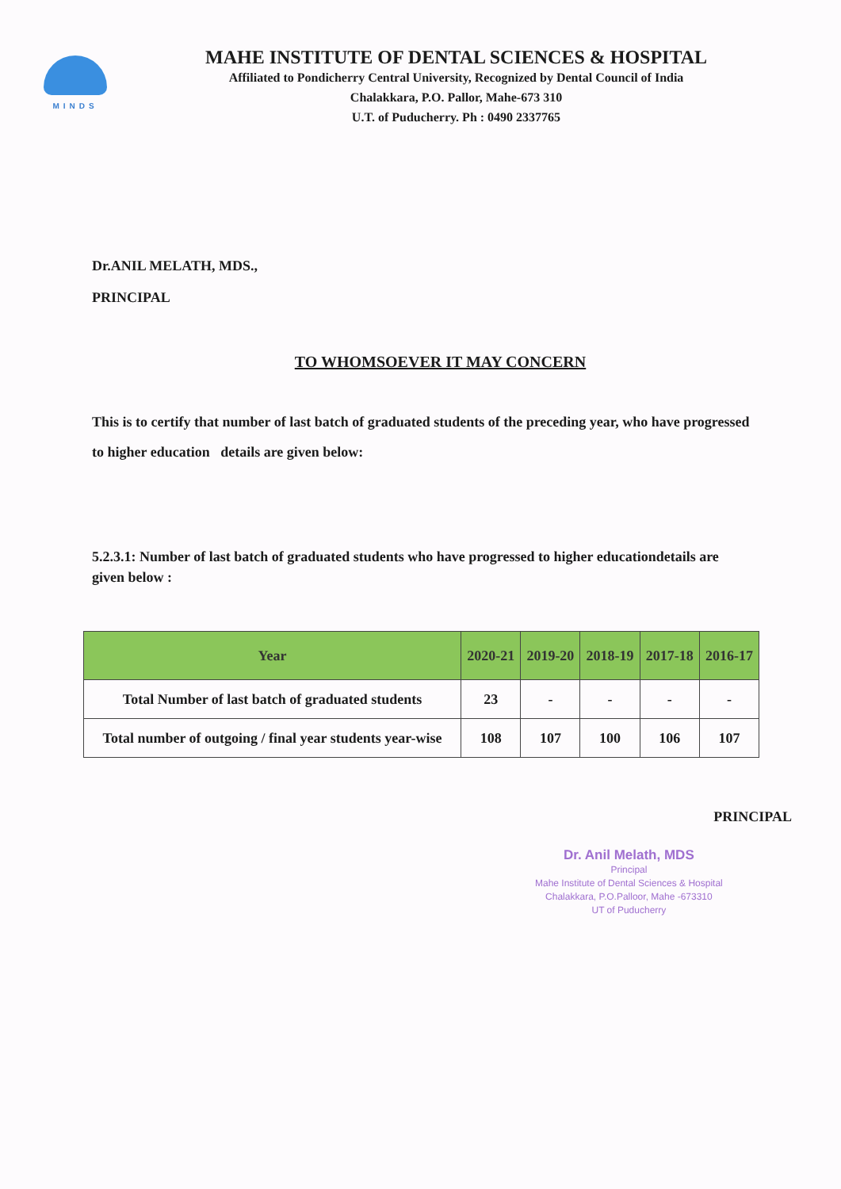MINDS
MAHE INSTITUTE OF DENTAL SCIENCES & HOSPITAL
Affiliated to Pondicherry Central University, Recognized by Dental Council of India
Chalakkara, P.O. Pallor, Mahe-673 310
U.T. of Puducherry. Ph : 0490 2337765
Dr.ANIL MELATH, MDS.,
PRINCIPAL
TO WHOMSOEVER IT MAY CONCERN
This is to certify that number of last batch of graduated students of the preceding year, who have progressed to higher education details are given below:
5.2.3.1: Number of last batch of graduated students who have progressed to higher educationdetails are given below :
| Year | 2020-21 | 2019-20 | 2018-19 | 2017-18 | 2016-17 |
| --- | --- | --- | --- | --- | --- |
| Total Number of last batch of graduated students | 23 | - | - | - | - |
| Total number of outgoing / final year students year-wise | 108 | 107 | 100 | 106 | 107 |
PRINCIPAL
Dr. Anil Melath, MDS
Principal
Mahe Institute of Dental Sciences & Hospital
Chalakkara, P.O.Palloor, Mahe -673310
UT of Puducherry